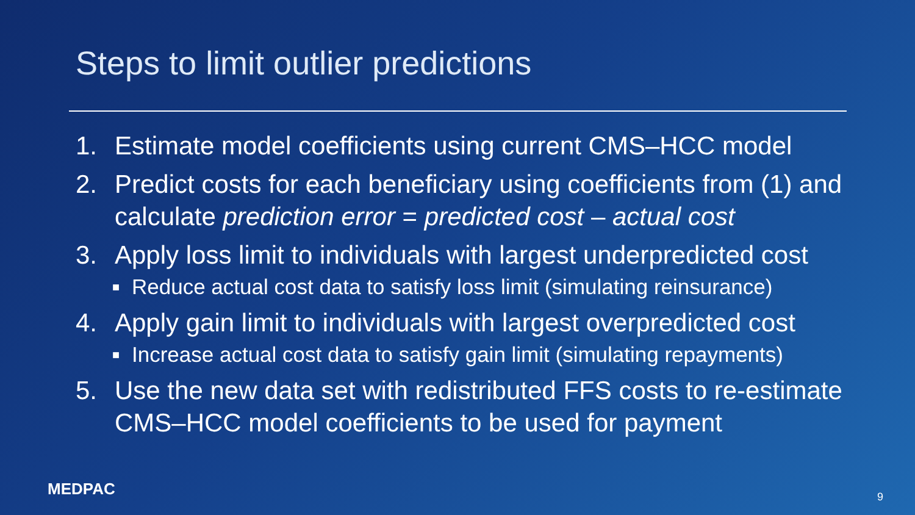Steps to limit outlier predictions
1. Estimate model coefficients using current CMS–HCC model
2. Predict costs for each beneficiary using coefficients from (1) and calculate prediction error = predicted cost – actual cost
3. Apply loss limit to individuals with largest underpredicted cost
■ Reduce actual cost data to satisfy loss limit (simulating reinsurance)
4. Apply gain limit to individuals with largest overpredicted cost
■ Increase actual cost data to satisfy gain limit (simulating repayments)
5. Use the new data set with redistributed FFS costs to re-estimate CMS–HCC model coefficients to be used for payment
MEDPAC 9